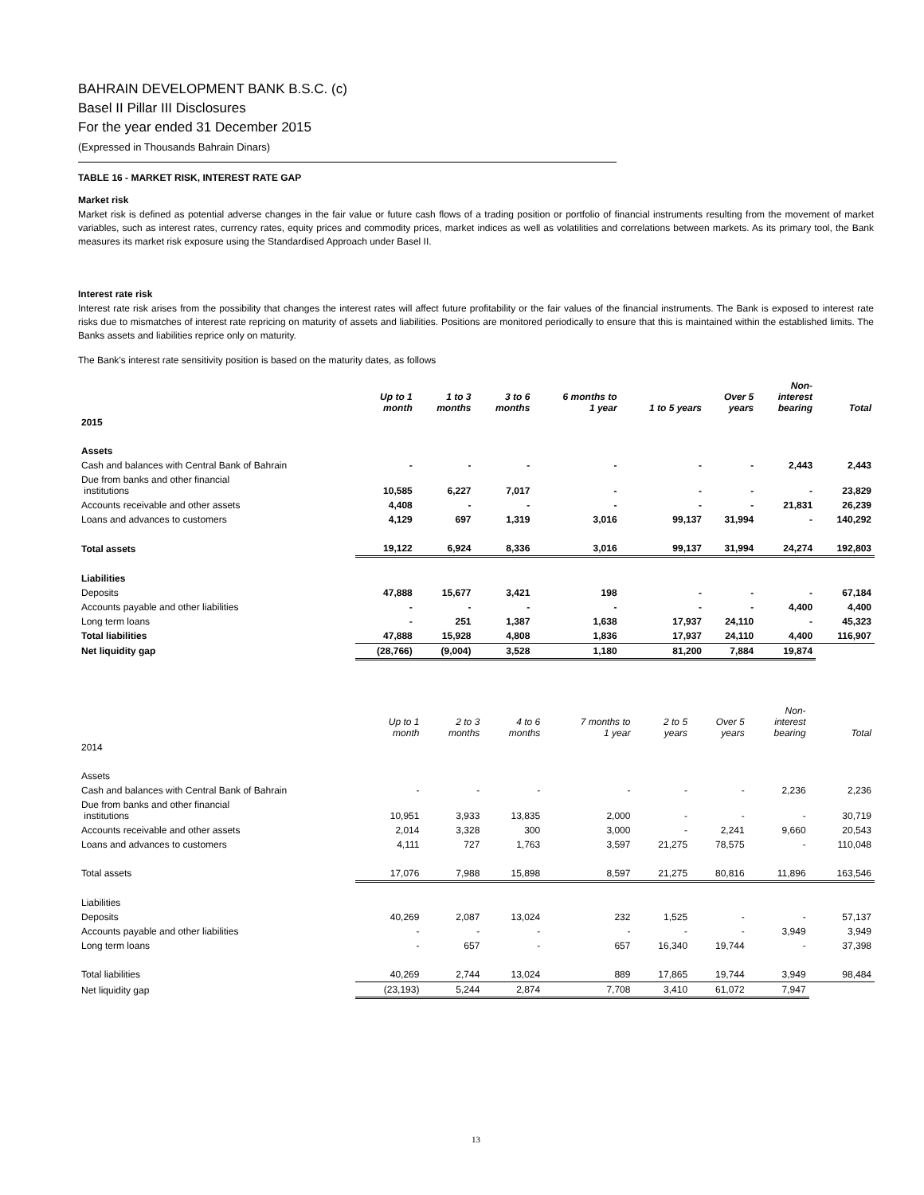BAHRAIN DEVELOPMENT BANK B.S.C. (c)
Basel II Pillar III Disclosures
For the year ended 31 December 2015
(Expressed in Thousands Bahrain Dinars)
TABLE 16 - MARKET RISK, INTEREST RATE GAP
Market risk
Market risk is defined as potential adverse changes in the fair value or future cash flows of a trading position or portfolio of financial instruments resulting from the movement of market variables, such as interest rates, currency rates, equity prices and commodity prices, market indices as well as volatilities and correlations between markets. As its primary tool, the Bank measures its market risk exposure using the Standardised Approach under Basel II.
Interest rate risk
Interest rate risk arises from the possibility that changes the interest rates will affect future profitability or the fair values of the financial instruments. The Bank is exposed to interest rate risks due to mismatches of interest rate repricing on maturity of assets and liabilities. Positions are monitored periodically to ensure that this is maintained within the established limits. The Banks assets and liabilities reprice only on maturity.
The Bank’s interest rate sensitivity position is based on the maturity dates, as follows
| | Up to 1 month | 1 to 3 months | 3 to 6 months | 6 months to 1 year | 1 to 5 years | Over 5 years | Non- interest bearing | Total |
| --- | --- | --- | --- | --- | --- | --- | --- | --- |
| 2015 | | | | | | | | |
| Assets | | | | | | | | |
| Cash and balances with Central Bank of Bahrain | - | - | - | - | - | - | 2,443 | 2,443 |
| Due from banks and other financial institutions | 10,585 | 6,227 | 7,017 | - | - | - | - | 23,829 |
| Accounts receivable and other assets | 4,408 | - | - | - | - | - | 21,831 | 26,239 |
| Loans and advances to customers | 4,129 | 697 | 1,319 | 3,016 | 99,137 | 31,994 | - | 140,292 |
| Total assets | 19,122 | 6,924 | 8,336 | 3,016 | 99,137 | 31,994 | 24,274 | 192,803 |
| Liabilities | | | | | | | | |
| Deposits | 47,888 | 15,677 | 3,421 | 198 | - | - | - | 67,184 |
| Accounts payable and other liabilities | - | - | - | - | - | - | 4,400 | 4,400 |
| Long term loans | - | 251 | 1,387 | 1,638 | 17,937 | 24,110 | - | 45,323 |
| Total liabilities | 47,888 | 15,928 | 4,808 | 1,836 | 17,937 | 24,110 | 4,400 | 116,907 |
| Net liquidity gap | (28,766) | (9,004) | 3,528 | 1,180 | 81,200 | 7,884 | 19,874 | |
| | Up to 1 month | 2 to 3 months | 4 to 6 months | 7 months to 1 year | 2 to 5 years | Over 5 years | Non- interest bearing | Total |
| --- | --- | --- | --- | --- | --- | --- | --- | --- |
| 2014 | | | | | | | | |
| Assets | | | | | | | | |
| Cash and balances with Central Bank of Bahrain | - | - | - | - | - | - | 2,236 | 2,236 |
| Due from banks and other financial institutions | 10,951 | 3,933 | 13,835 | 2,000 | - | - | - | 30,719 |
| Accounts receivable and other assets | 2,014 | 3,328 | 300 | 3,000 | - | 2,241 | 9,660 | 20,543 |
| Loans and advances to customers | 4,111 | 727 | 1,763 | 3,597 | 21,275 | 78,575 | - | 110,048 |
| Total assets | 17,076 | 7,988 | 15,898 | 8,597 | 21,275 | 80,816 | 11,896 | 163,546 |
| Liabilities | | | | | | | | |
| Deposits | 40,269 | 2,087 | 13,024 | 232 | 1,525 | - | - | 57,137 |
| Accounts payable and other liabilities | - | - | - | - | - | - | 3,949 | 3,949 |
| Long term loans | - | 657 | - | 657 | 16,340 | 19,744 | - | 37,398 |
| Total liabilities | 40,269 | 2,744 | 13,024 | 889 | 17,865 | 19,744 | 3,949 | 98,484 |
| Net liquidity gap | (23,193) | 5,244 | 2,874 | 7,708 | 3,410 | 61,072 | 7,947 | |
13